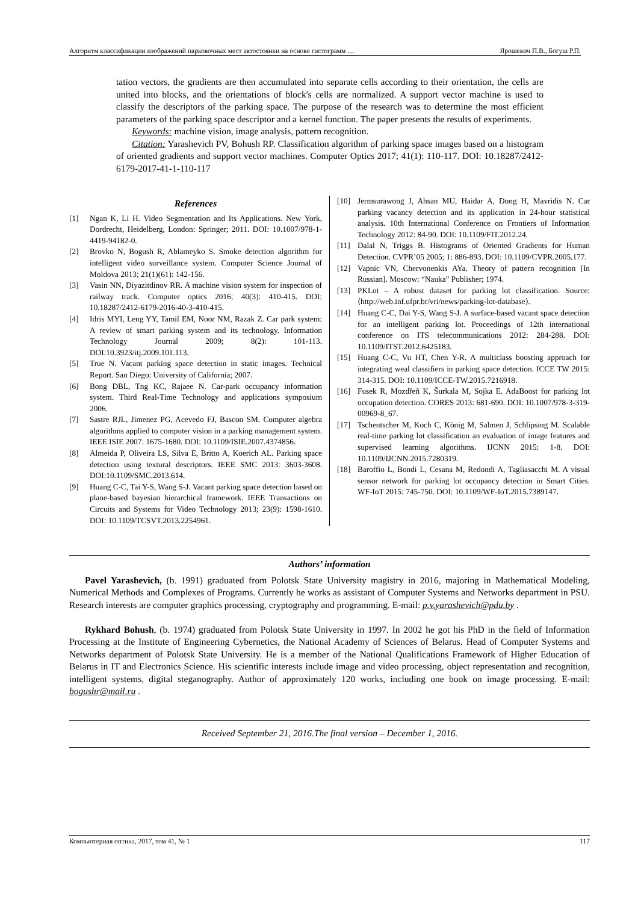Алгоритм классификации изображений парковочных мест автостоянки на основе гистограмм … Ярошевич П.В., Богуш Р.П.
tation vectors, the gradients are then accumulated into separate cells according to their orientation, the cells are united into blocks, and the orientations of block's cells are normalized. A support vector machine is used to classify the descriptors of the parking space. The purpose of the research was to determine the most efficient parameters of the parking space descriptor and a kernel function. The paper presents the results of experiments.
Keywords: machine vision, image analysis, pattern recognition.
Citation: Yarashevich PV, Bohush RP. Classification algorithm of parking space images based on a histogram of oriented gradients and support vector machines. Computer Optics 2017; 41(1): 110-117. DOI: 10.18287/2412-6179-2017-41-1-110-117
References
[1] Ngan K, Li H. Video Segmentation and Its Applications. New York, Dordrecht, Heidelberg, London: Springer; 2011. DOI: 10.1007/978-1-4419-94182-0.
[2] Brovko N, Bogush R, Ablameyko S. Smoke detection algorithm for intelligent video surveillance system. Computer Science Journal of Moldova 2013; 21(1)(61): 142-156.
[3] Vasin NN, Diyazitdinov RR. A machine vision system for inspection of railway track. Computer optics 2016; 40(3): 410-415. DOI: 10.18287/2412-6179-2016-40-3-410-415.
[4] Idris MYI, Leng YY, Tamil EM, Noor NM, Razak Z. Car park system: A review of smart parking system and its technology. Information Technology Journal 2009; 8(2): 101-113. DOI:10.3923/itj.2009.101.113.
[5] True N. Vacant parking space detection in static images. Technical Report. San Diego: University of California; 2007.
[6] Bong DBL, Tng KC, Rajaee N. Car-park occupancy information system. Third Real-Time Technology and applications symposium 2006.
[7] Sastre RJL, Jimenez PG, Acevedo FJ, Bascon SM. Computer algebra algorithms applied to computer vision in a parking management system. IEEE ISIE 2007: 1675-1680. DOI: 10.1109/ISIE.2007.4374856.
[8] Almeida P, Oliveira LS, Silva E, Britto A, Koerich AL. Parking space detection using textural descriptors. IEEE SMC 2013: 3603-3608. DOI:10.1109/SMC.2013.614.
[9] Huang C-C, Tai Y-S, Wang S-J. Vacant parking space detection based on plane-based bayesian hierarchical framework. IEEE Transactions on Circuits and Systems for Video Technology 2013; 23(9): 1598-1610. DOI: 10.1109/TCSVT.2013.2254961.
[10] Jermsurawong J, Ahsan MU, Haidar A, Dong H, Mavridis N. Car parking vacancy detection and its application in 24-hour statistical analysis. 10th International Conference on Frontiers of Information Technology 2012: 84-90. DOI: 10.1109/FIT.2012.24.
[11] Dalal N, Triggs B. Histograms of Oriented Gradients for Human Detection. CVPR’05 2005; 1: 886-893. DOI: 10.1109/CVPR.2005.177.
[12] Vapnic VN, Chervonenkis AYa. Theory of pattern recognition [In Russian]. Moscow: “Nauka” Publisher; 1974.
[13] PKLot – A robust dataset for parking lot classification. Source: ⟨http://web.inf.ufpr.br/vri/news/parking-lot-database⟩.
[14] Huang C-C, Dai Y-S, Wang S-J. A surface-based vacant space detection for an intelligent parking lot. Proceedings of 12th international conference on ITS telecommunications 2012: 284-288. DOI: 10.1109/ITST.2012.6425183.
[15] Huang C-C, Vu HT, Chen Y-R. A multiclass boosting approach for integrating weal classifiers in parking space detection. ICCE TW 2015: 314-315. DOI: 10.1109/ICCE-TW.2015.7216918.
[16] Fusek R, Mozdřeň K, Šurkala M, Sojka E. AdaBoost for parking lot occupation detection. CORES 2013: 681-690. DOI: 10.1007/978-3-319-00969-8_67.
[17] Tschentscher M, Koch C, König M, Salmen J, Schlipsing M. Scalable real-time parking lot classification an evaluation of image features and supervised learning algorithms. IJCNN 2015: 1-8. DOI: 10.1109/IJCNN.2015.7280319.
[18] Baroffio L, Bondi L, Cesana M, Redondi A, Tagliasacchi M. A visual sensor network for parking lot occupancy detection in Smart Cities. WF-IoT 2015: 745-750. DOI: 10.1109/WF-IoT.2015.7389147.
Authors’ information
Pavel Yarashevich, (b. 1991) graduated from Polotsk State University magistry in 2016, majoring in Mathematical Modeling, Numerical Methods and Complexes of Programs. Currently he works as assistant of Computer Systems and Networks department in PSU. Research interests are computer graphics processing, cryptography and programming. E-mail: p.v.yarashevich@pdu.by .
Rykhard Bohush, (b. 1974) graduated from Polotsk State University in 1997. In 2002 he got his PhD in the field of Information Processing at the Institute of Engineering Cybernetics, the National Academy of Sciences of Belarus. Head of Computer Systems and Networks department of Polotsk State University. He is a member of the National Qualifications Framework of Higher Education of Belarus in IT and Electronics Science. His scientific interests include image and video processing, object representation and recognition, intelligent systems, digital steganography. Author of approximately 120 works, including one book on image processing. E-mail: bogushr@mail.ru .
Received September 21, 2016.The final version – December 1, 2016.
Компьютерная оптика, 2017, том 41, № 1 117